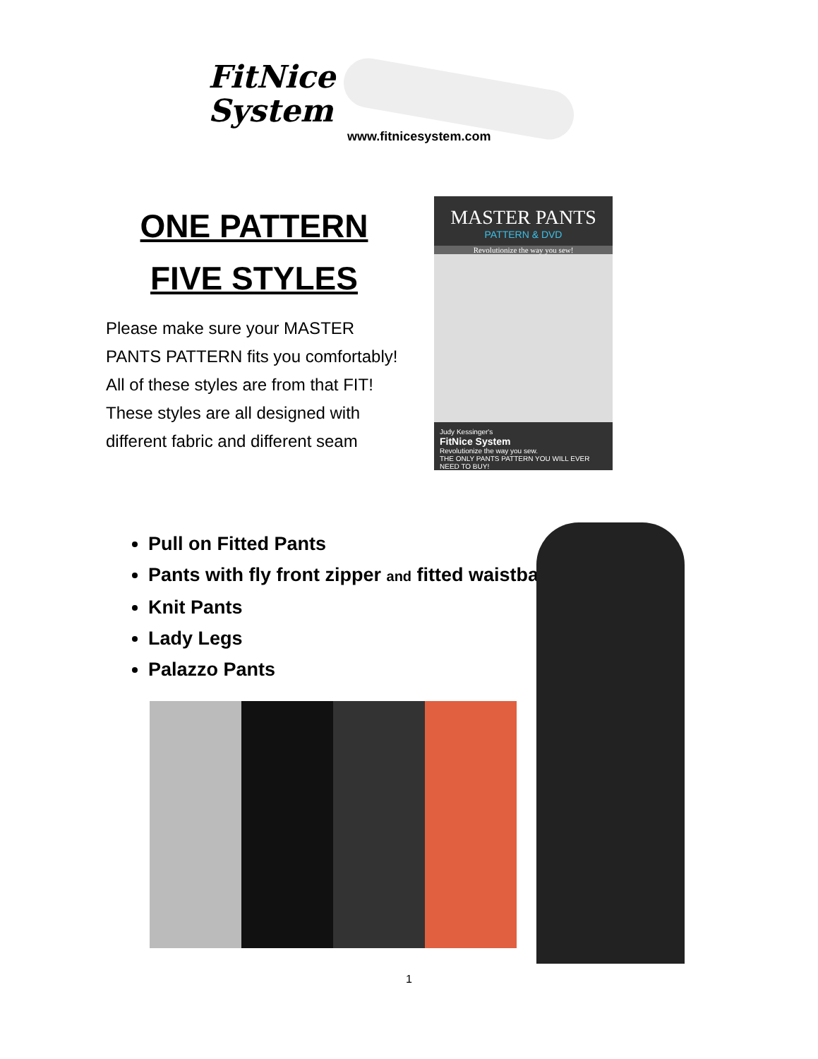FitNice
System
www.fitnicesystem.com
ONE PATTERN
FIVE STYLES
Please make sure your MASTER PANTS PATTERN fits you comfortably!
All of these styles are from that FIT! These styles are all designed with different fabric and different seam
MASTER PANTS
PATTERN & DVD
Revolutionize the way you sew!
Judy Kessinger's
FitNice System
Revolutionize the way you sew.
THE ONLY PANTS PATTERN YOU WILL EVER NEED TO BUY!
Pull on Fitted Pants
Pants with fly front zipper and fitted waistband
Knit Pants
Lady Legs
Palazzo Pants
1